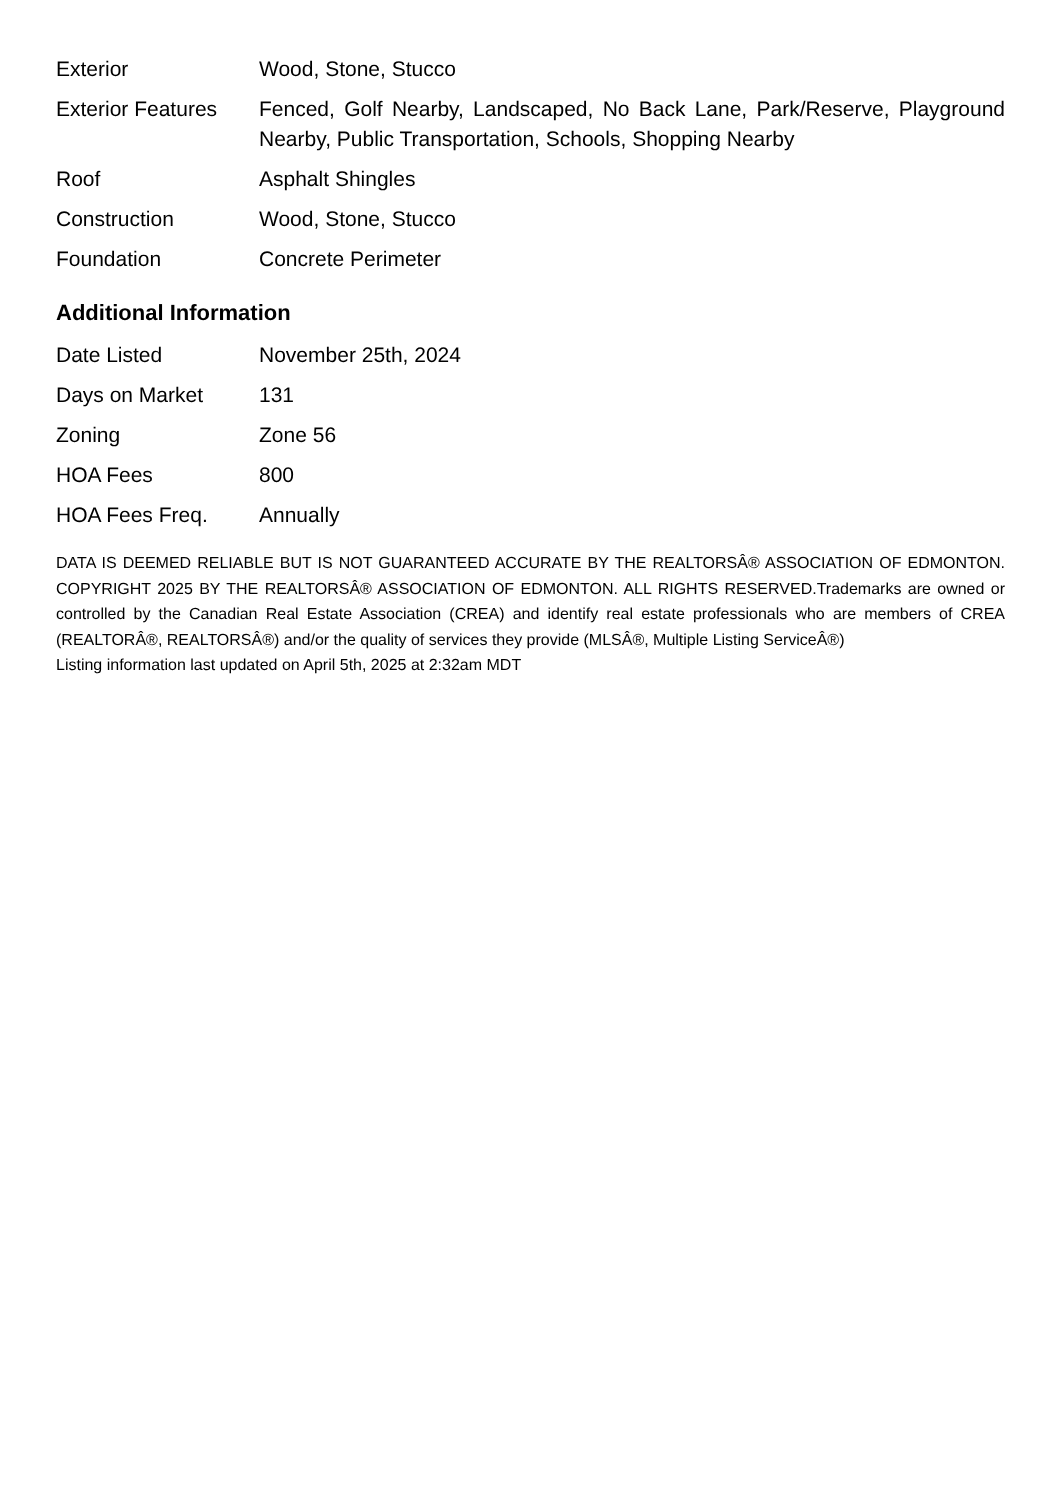| Exterior | Wood, Stone, Stucco |
| Exterior Features | Fenced, Golf Nearby, Landscaped, No Back Lane, Park/Reserve, Playground Nearby, Public Transportation, Schools, Shopping Nearby |
| Roof | Asphalt Shingles |
| Construction | Wood, Stone, Stucco |
| Foundation | Concrete Perimeter |
Additional Information
| Date Listed | November 25th, 2024 |
| Days on Market | 131 |
| Zoning | Zone 56 |
| HOA Fees | 800 |
| HOA Fees Freq. | Annually |
DATA IS DEEMED RELIABLE BUT IS NOT GUARANTEED ACCURATE BY THE REALTORSÂ® ASSOCIATION OF EDMONTON. COPYRIGHT 2025 BY THE REALTORSÂ® ASSOCIATION OF EDMONTON. ALL RIGHTS RESERVED.Trademarks are owned or controlled by the Canadian Real Estate Association (CREA) and identify real estate professionals who are members of CREA (REALTORÂ®, REALTORSÂ®) and/or the quality of services they provide (MLSÂ®, Multiple Listing ServiceÂ®)
Listing information last updated on April 5th, 2025 at 2:32am MDT